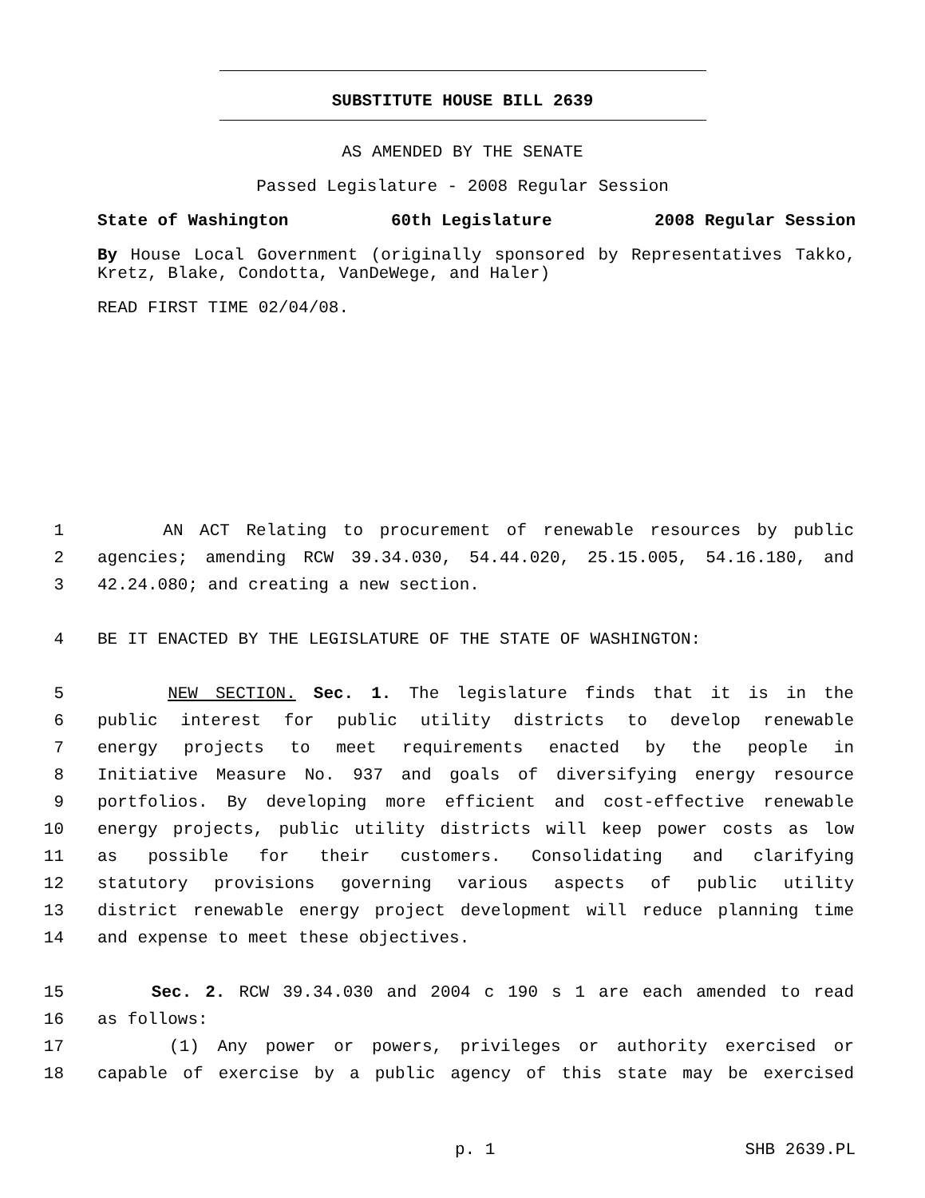SUBSTITUTE HOUSE BILL 2639
AS AMENDED BY THE SENATE
Passed Legislature - 2008 Regular Session
State of Washington 60th Legislature 2008 Regular Session
By House Local Government (originally sponsored by Representatives Takko, Kretz, Blake, Condotta, VanDeWege, and Haler)
READ FIRST TIME 02/04/08.
1 AN ACT Relating to procurement of renewable resources by public
2 agencies; amending RCW 39.34.030, 54.44.020, 25.15.005, 54.16.180, and
3 42.24.080; and creating a new section.
4 BE IT ENACTED BY THE LEGISLATURE OF THE STATE OF WASHINGTON:
5 NEW SECTION. Sec. 1. The legislature finds that it is in the
6 public interest for public utility districts to develop renewable
7 energy projects to meet requirements enacted by the people in
8 Initiative Measure No. 937 and goals of diversifying energy resource
9 portfolios. By developing more efficient and cost-effective renewable
10 energy projects, public utility districts will keep power costs as low
11 as possible for their customers. Consolidating and clarifying
12 statutory provisions governing various aspects of public utility
13 district renewable energy project development will reduce planning time
14 and expense to meet these objectives.
15 Sec. 2. RCW 39.34.030 and 2004 c 190 s 1 are each amended to read
16 as follows:
17 (1) Any power or powers, privileges or authority exercised or
18 capable of exercise by a public agency of this state may be exercised
p. 1 SHB 2639.PL